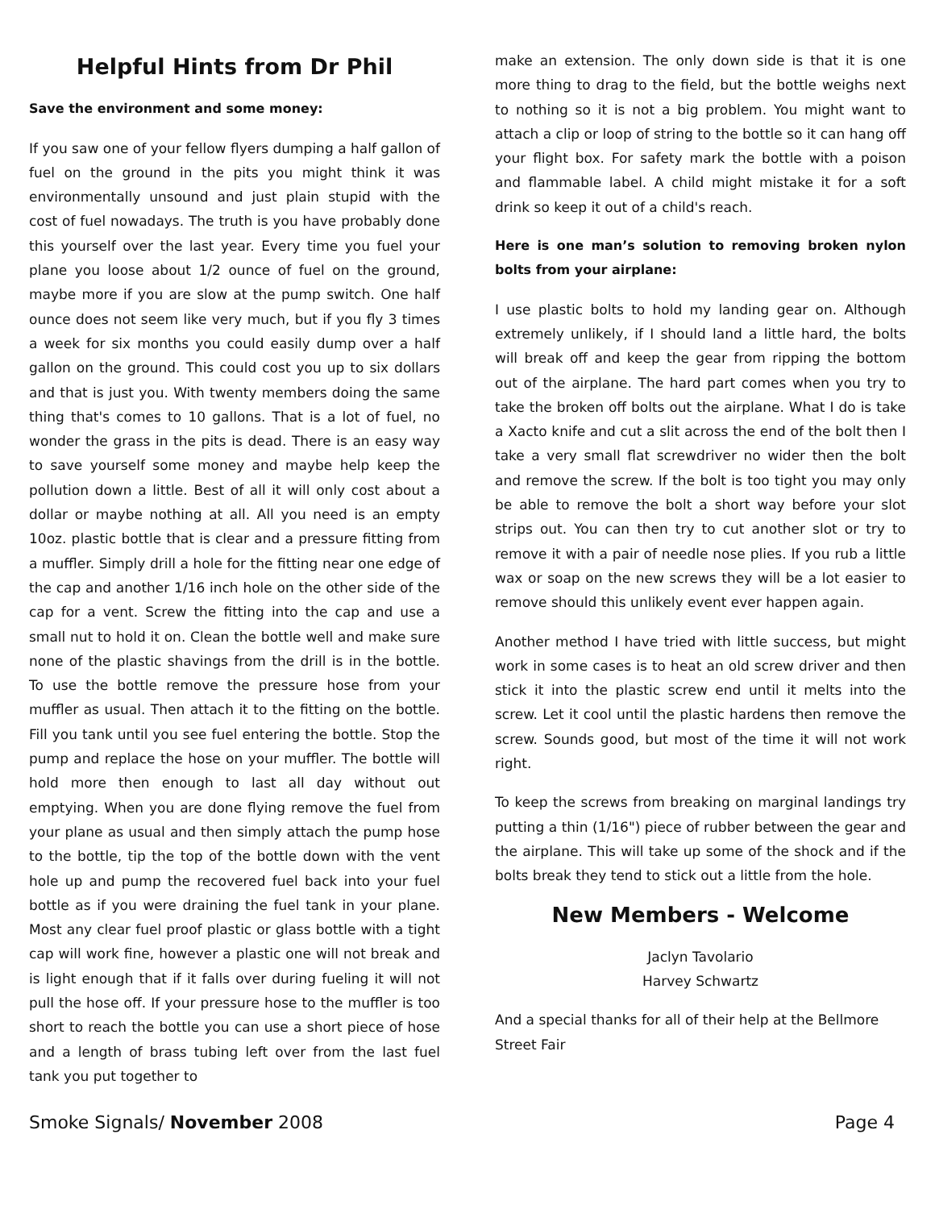Helpful Hints from Dr Phil
Save the environment and some money:
If you saw one of your fellow flyers dumping a half gallon of fuel on the ground in the pits you might think it was environmentally unsound and just plain stupid with the cost of fuel nowadays. The truth is you have probably done this yourself over the last year. Every time you fuel your plane you loose about 1/2 ounce of fuel on the ground, maybe more if you are slow at the pump switch. One half ounce does not seem like very much, but if you fly 3 times a week for six months you could easily dump over a half gallon on the ground. This could cost you up to six dollars and that is just you. With twenty members doing the same thing that's comes to 10 gallons. That is a lot of fuel, no wonder the grass in the pits is dead. There is an easy way to save yourself some money and maybe help keep the pollution down a little. Best of all it will only cost about a dollar or maybe nothing at all. All you need is an empty 10oz. plastic bottle that is clear and a pressure fitting from a muffler. Simply drill a hole for the fitting near one edge of the cap and another 1/16 inch hole on the other side of the cap for a vent. Screw the fitting into the cap and use a small nut to hold it on. Clean the bottle well and make sure none of the plastic shavings from the drill is in the bottle. To use the bottle remove the pressure hose from your muffler as usual. Then attach it to the fitting on the bottle. Fill you tank until you see fuel entering the bottle. Stop the pump and replace the hose on your muffler. The bottle will hold more then enough to last all day without out emptying. When you are done flying remove the fuel from your plane as usual and then simply attach the pump hose to the bottle, tip the top of the bottle down with the vent hole up and pump the recovered fuel back into your fuel bottle as if you were draining the fuel tank in your plane. Most any clear fuel proof plastic or glass bottle with a tight cap will work fine, however a plastic one will not break and is light enough that if it falls over during fueling it will not pull the hose off. If your pressure hose to the muffler is too short to reach the bottle you can use a short piece of hose and a length of brass tubing left over from the last fuel tank you put together to
make an extension. The only down side is that it is one more thing to drag to the field, but the bottle weighs next to nothing so it is not a big problem. You might want to attach a clip or loop of string to the bottle so it can hang off your flight box. For safety mark the bottle with a poison and flammable label. A child might mistake it for a soft drink so keep it out of a child's reach.
Here is one man’s solution to removing broken nylon bolts from your airplane:
I use plastic bolts to hold my landing gear on. Although extremely unlikely, if I should land a little hard, the bolts will break off and keep the gear from ripping the bottom out of the airplane. The hard part comes when you try to take the broken off bolts out the airplane. What I do is take a Xacto knife and cut a slit across the end of the bolt then I take a very small flat screwdriver no wider then the bolt and remove the screw. If the bolt is too tight you may only be able to remove the bolt a short way before your slot strips out. You can then try to cut another slot or try to remove it with a pair of needle nose plies. If you rub a little wax or soap on the new screws they will be a lot easier to remove should this unlikely event ever happen again.
Another method I have tried with little success, but might work in some cases is to heat an old screw driver and then stick it into the plastic screw end until it melts into the screw. Let it cool until the plastic hardens then remove the screw. Sounds good, but most of the time it will not work right.
To keep the screws from breaking on marginal landings try putting a thin (1/16") piece of rubber between the gear and the airplane. This will take up some of the shock and if the bolts break they tend to stick out a little from the hole.
New Members - Welcome
Jaclyn Tavolario
Harvey Schwartz
And a special thanks for all of their help at the Bellmore Street Fair
Smoke Signals/ November 2008 Page 4